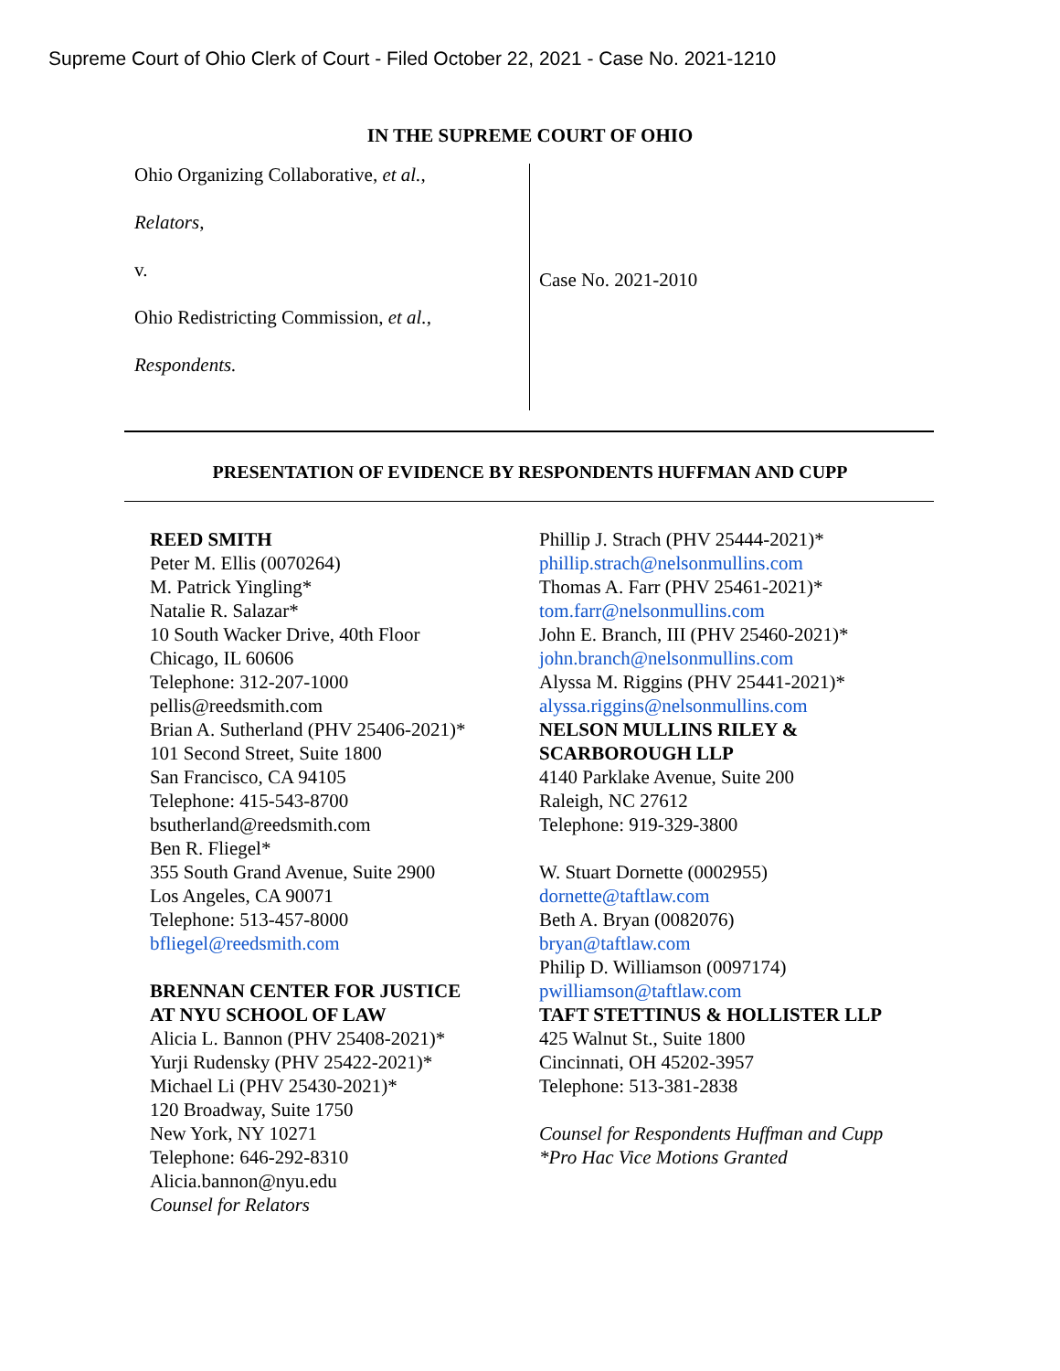Supreme Court of Ohio Clerk of Court - Filed October 22, 2021 - Case No. 2021-1210
IN THE SUPREME COURT OF OHIO
Ohio Organizing Collaborative, et al.,
Relators,
v.
Ohio Redistricting Commission, et al.,
Respondents.
Case No. 2021-2010
PRESENTATION OF EVIDENCE BY RESPONDENTS HUFFMAN AND CUPP
REED SMITH
Peter M. Ellis (0070264)
M. Patrick Yingling*
Natalie R. Salazar*
10 South Wacker Drive, 40th Floor
Chicago, IL 60606
Telephone: 312-207-1000
pellis@reedsmith.com
Brian A. Sutherland (PHV 25406-2021)*
101 Second Street, Suite 1800
San Francisco, CA 94105
Telephone: 415-543-8700
bsutherland@reedsmith.com
Ben R. Fliegel*
355 South Grand Avenue, Suite 2900
Los Angeles, CA 90071
Telephone: 513-457-8000
bfliegel@reedsmith.com
BRENNAN CENTER FOR JUSTICE
AT NYU SCHOOL OF LAW
Alicia L. Bannon (PHV 25408-2021)*
Yurji Rudensky (PHV 25422-2021)*
Michael Li (PHV 25430-2021)*
120 Broadway, Suite 1750
New York, NY 10271
Telephone: 646-292-8310
Alicia.bannon@nyu.edu
Counsel for Relators
Phillip J. Strach (PHV 25444-2021)*
phillip.strach@nelsonmullins.com
Thomas A. Farr (PHV 25461-2021)*
tom.farr@nelsonmullins.com
John E. Branch, III (PHV 25460-2021)*
john.branch@nelsonmullins.com
Alyssa M. Riggins (PHV 25441-2021)*
alyssa.riggins@nelsonmullins.com
NELSON MULLINS RILEY &
SCARBOROUGH LLP
4140 Parklake Avenue, Suite 200
Raleigh, NC 27612
Telephone: 919-329-3800
W. Stuart Dornette (0002955)
dornette@taftlaw.com
Beth A. Bryan (0082076)
bryan@taftlaw.com
Philip D. Williamson (0097174)
pwilliamson@taftlaw.com
TAFT STETTINUS & HOLLISTER LLP
425 Walnut St., Suite 1800
Cincinnati, OH 45202-3957
Telephone: 513-381-2838
Counsel for Respondents Huffman and Cupp
*Pro Hac Vice Motions Granted